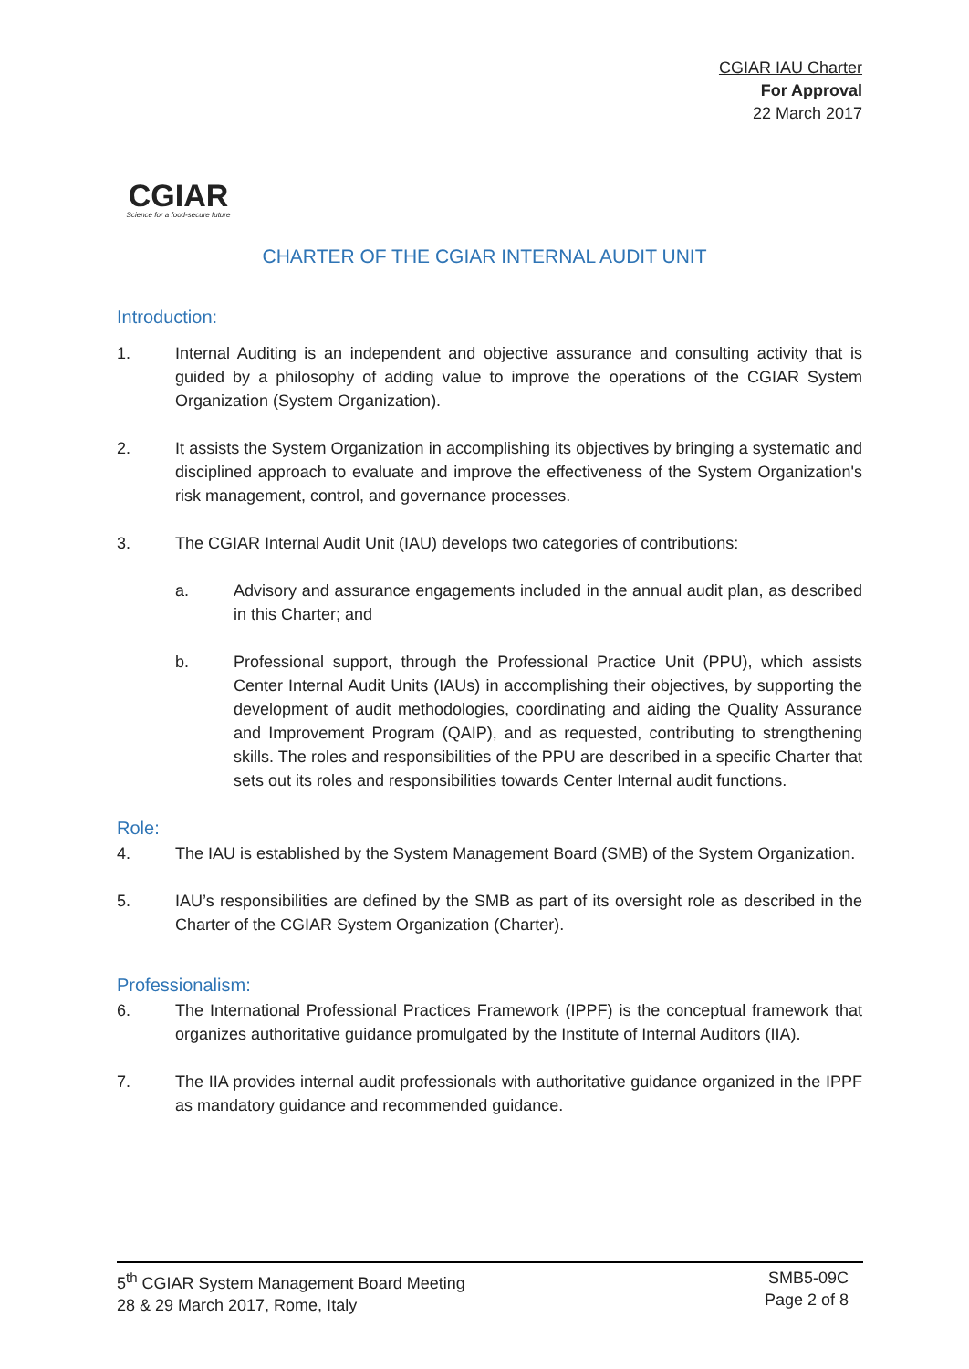CGIAR
Science for a food-secure future
CGIAR IAU Charter
For Approval
22 March 2017
CHARTER OF THE CGIAR INTERNAL AUDIT UNIT
Introduction:
1. Internal Auditing is an independent and objective assurance and consulting activity that is guided by a philosophy of adding value to improve the operations of the CGIAR System Organization (System Organization).
2. It assists the System Organization in accomplishing its objectives by bringing a systematic and disciplined approach to evaluate and improve the effectiveness of the System Organization's risk management, control, and governance processes.
3. The CGIAR Internal Audit Unit (IAU) develops two categories of contributions:
a. Advisory and assurance engagements included in the annual audit plan, as described in this Charter; and
b. Professional support, through the Professional Practice Unit (PPU), which assists Center Internal Audit Units (IAUs) in accomplishing their objectives, by supporting the development of audit methodologies, coordinating and aiding the Quality Assurance and Improvement Program (QAIP), and as requested, contributing to strengthening skills. The roles and responsibilities of the PPU are described in a specific Charter that sets out its roles and responsibilities towards Center Internal audit functions.
Role:
4. The IAU is established by the System Management Board (SMB) of the System Organization.
5. IAU’s responsibilities are defined by the SMB as part of its oversight role as described in the Charter of the CGIAR System Organization (Charter).
Professionalism:
6. The International Professional Practices Framework (IPPF) is the conceptual framework that organizes authoritative guidance promulgated by the Institute of Internal Auditors (IIA).
7. The IIA provides internal audit professionals with authoritative guidance organized in the IPPF as mandatory guidance and recommended guidance.
5<sup>th</sup> CGIAR System Management Board Meeting
28 & 29 March 2017, Rome, Italy
SMB5-09C
Page 2 of 8